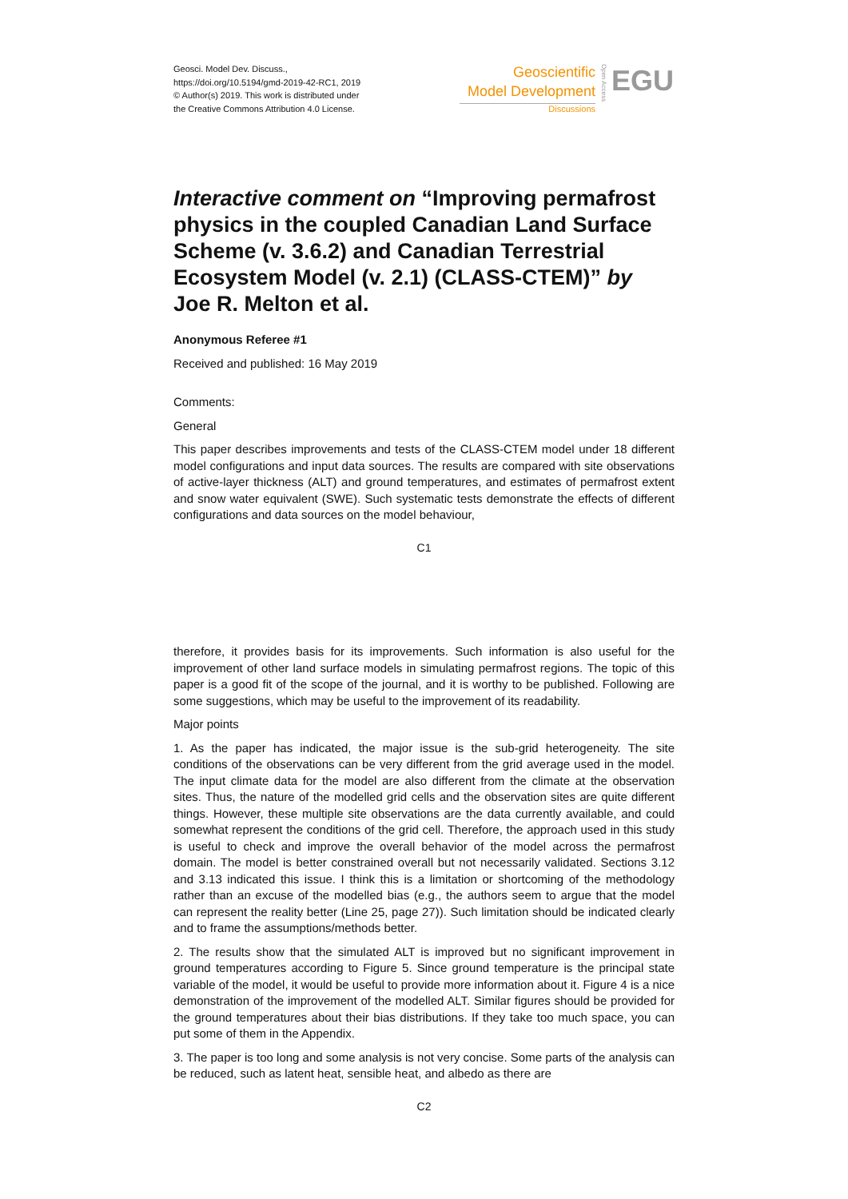Geosci. Model Dev. Discuss.,
https://doi.org/10.5194/gmd-2019-42-RC1, 2019
© Author(s) 2019. This work is distributed under
the Creative Commons Attribution 4.0 License.
Geoscientific
Model Development
Discussions
Open Access
EGU
Interactive comment on “Improving permafrost physics in the coupled Canadian Land Surface Scheme (v. 3.6.2) and Canadian Terrestrial Ecosystem Model (v. 2.1) (CLASS-CTEM)” by Joe R. Melton et al.
Anonymous Referee #1
Received and published: 16 May 2019
Comments:
General
This paper describes improvements and tests of the CLASS-CTEM model under 18 different model configurations and input data sources. The results are compared with site observations of active-layer thickness (ALT) and ground temperatures, and estimates of permafrost extent and snow water equivalent (SWE). Such systematic tests demonstrate the effects of different configurations and data sources on the model behaviour,
C1
therefore, it provides basis for its improvements. Such information is also useful for the improvement of other land surface models in simulating permafrost regions. The topic of this paper is a good fit of the scope of the journal, and it is worthy to be published. Following are some suggestions, which may be useful to the improvement of its readability.
Major points
1. As the paper has indicated, the major issue is the sub-grid heterogeneity. The site conditions of the observations can be very different from the grid average used in the model. The input climate data for the model are also different from the climate at the observation sites. Thus, the nature of the modelled grid cells and the observation sites are quite different things. However, these multiple site observations are the data currently available, and could somewhat represent the conditions of the grid cell. Therefore, the approach used in this study is useful to check and improve the overall behavior of the model across the permafrost domain. The model is better constrained overall but not necessarily validated. Sections 3.12 and 3.13 indicated this issue. I think this is a limitation or shortcoming of the methodology rather than an excuse of the modelled bias (e.g., the authors seem to argue that the model can represent the reality better (Line 25, page 27)). Such limitation should be indicated clearly and to frame the assumptions/methods better.
2. The results show that the simulated ALT is improved but no significant improvement in ground temperatures according to Figure 5. Since ground temperature is the principal state variable of the model, it would be useful to provide more information about it. Figure 4 is a nice demonstration of the improvement of the modelled ALT. Similar figures should be provided for the ground temperatures about their bias distributions. If they take too much space, you can put some of them in the Appendix.
3. The paper is too long and some analysis is not very concise. Some parts of the analysis can be reduced, such as latent heat, sensible heat, and albedo as there are
C2